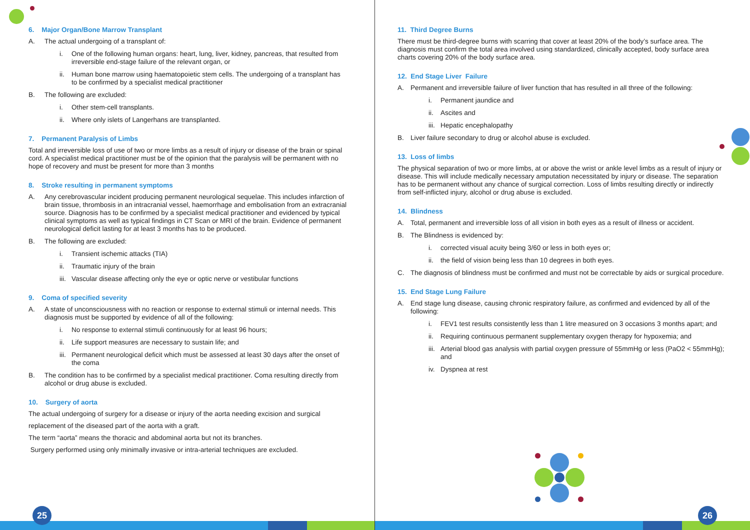6. Major Organ/Bone Marrow Transplant
A. The actual undergoing of a transplant of:
i. One of the following human organs: heart, lung, liver, kidney, pancreas, that resulted from irreversible end-stage failure of the relevant organ, or
ii. Human bone marrow using haematopoietic stem cells. The undergoing of a transplant has to be confirmed by a specialist medical practitioner
B. The following are excluded:
i. Other stem-cell transplants.
ii. Where only islets of Langerhans are transplanted.
7. Permanent Paralysis of Limbs
Total and irreversible loss of use of two or more limbs as a result of injury or disease of the brain or spinal cord. A specialist medical practitioner must be of the opinion that the paralysis will be permanent with no hope of recovery and must be present for more than 3 months
8. Stroke resulting in permanent symptoms
A. Any cerebrovascular incident producing permanent neurological sequelae. This includes infarction of brain tissue, thrombosis in an intracranial vessel, haemorrhage and embolisation from an extracranial source. Diagnosis has to be confirmed by a specialist medical practitioner and evidenced by typical clinical symptoms as well as typical findings in CT Scan or MRI of the brain. Evidence of permanent neurological deficit lasting for at least 3 months has to be produced.
B. The following are excluded:
i. Transient ischemic attacks (TIA)
ii. Traumatic injury of the brain
iii. Vascular disease affecting only the eye or optic nerve or vestibular functions
9. Coma of specified severity
A. A state of unconsciousness with no reaction or response to external stimuli or internal needs. This diagnosis must be supported by evidence of all of the following:
i. No response to external stimuli continuously for at least 96 hours;
ii. Life support measures are necessary to sustain life; and
iii. Permanent neurological deficit which must be assessed at least 30 days after the onset of the coma
B. The condition has to be confirmed by a specialist medical practitioner. Coma resulting directly from alcohol or drug abuse is excluded.
10. Surgery of aorta
The actual undergoing of surgery for a disease or injury of the aorta needing excision and surgical
replacement of the diseased part of the aorta with a graft.
The term “aorta” means the thoracic and abdominal aorta but not its branches.
Surgery performed using only minimally invasive or intra-arterial techniques are excluded.
25
11. Third Degree Burns
There must be third-degree burns with scarring that cover at least 20% of the body’s surface area. The diagnosis must confirm the total area involved using standardized, clinically accepted, body surface area charts covering 20% of the body surface area.
12. End Stage Liver Failure
A. Permanent and irreversible failure of liver function that has resulted in all three of the following:
i. Permanent jaundice and
ii. Ascites and
iii. Hepatic encephalopathy
B. Liver failure secondary to drug or alcohol abuse is excluded.
13. Loss of limbs
The physical separation of two or more limbs, at or above the wrist or ankle level limbs as a result of injury or disease. This will include medically necessary amputation necessitated by injury or disease. The separation has to be permanent without any chance of surgical correction. Loss of limbs resulting directly or indirectly from self-inflicted injury, alcohol or drug abuse is excluded.
14. Blindness
A. Total, permanent and irreversible loss of all vision in both eyes as a result of illness or accident.
B. The Blindness is evidenced by:
i. corrected visual acuity being 3/60 or less in both eyes or;
ii. the field of vision being less than 10 degrees in both eyes.
C. The diagnosis of blindness must be confirmed and must not be correctable by aids or surgical procedure.
15. End Stage Lung Failure
A. End stage lung disease, causing chronic respiratory failure, as confirmed and evidenced by all of the following:
i. FEV1 test results consistently less than 1 litre measured on 3 occasions 3 months apart; and
ii. Requiring continuous permanent supplementary oxygen therapy for hypoxemia; and
iii. Arterial blood gas analysis with partial oxygen pressure of 55mmHg or less (PaO2 < 55mmHg); and
iv. Dyspnea at rest
26